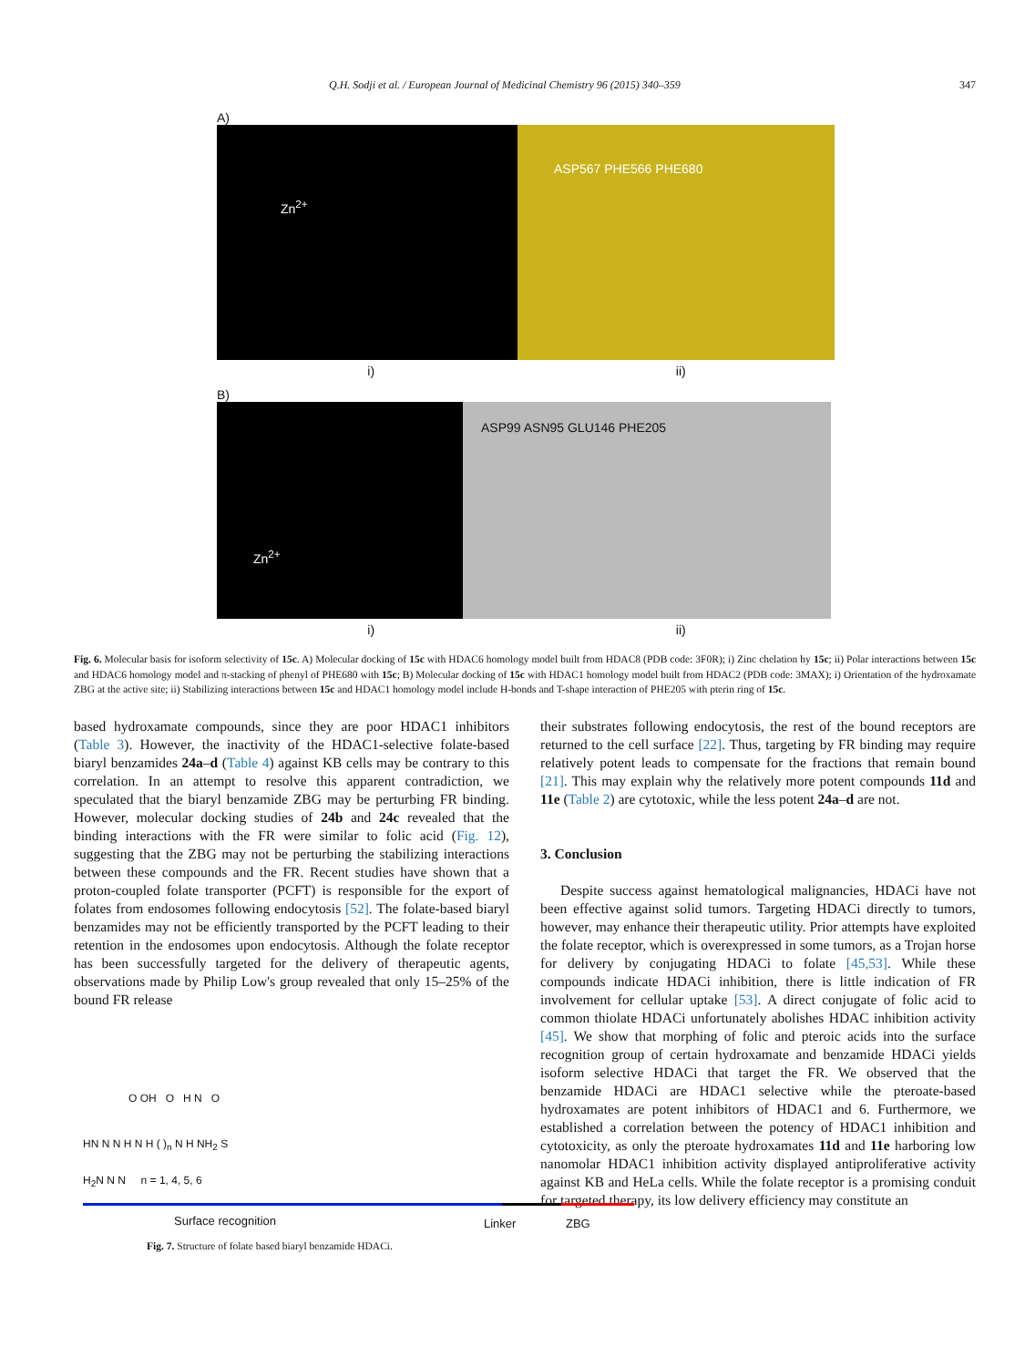Q.H. Sodji et al. / European Journal of Medicinal Chemistry 96 (2015) 340–359 347
A)
Zn<sup>2+</sup>
ASP567 PHE566 PHE680
i) ii)
B)
Zn<sup>2+</sup>
ASP99 ASN95 GLU146 PHE205
i) ii)
Fig. 6. Molecular basis for isoform selectivity of 15c. A) Molecular docking of 15c with HDAC6 homology model built from HDAC8 (PDB code: 3F0R); i) Zinc chelation by 15c; ii) Polar interactions between 15c and HDAC6 homology model and π-stacking of phenyl of PHE680 with 15c; B) Molecular docking of 15c with HDAC1 homology model built from HDAC2 (PDB code: 3MAX); i) Orientation of the hydroxamate ZBG at the active site; ii) Stabilizing interactions between 15c and HDAC1 homology model include H-bonds and T-shape interaction of PHE205 with pterin ring of 15c.
based hydroxamate compounds, since they are poor HDAC1 inhibitors (Table 3). However, the inactivity of the HDAC1-selective folate-based biaryl benzamides 24a–d (Table 4) against KB cells may be contrary to this correlation. In an attempt to resolve this apparent contradiction, we speculated that the biaryl benzamide ZBG may be perturbing FR binding. However, molecular docking studies of 24b and 24c revealed that the binding interactions with the FR were similar to folic acid (Fig. 12), suggesting that the ZBG may not be perturbing the stabilizing interactions between these compounds and the FR. Recent studies have shown that a proton-coupled folate transporter (PCFT) is responsible for the export of folates from endosomes following endocytosis [52]. The folate-based biaryl benzamides may not be efficiently transported by the PCFT leading to their retention in the endosomes upon endocytosis. Although the folate receptor has been successfully targeted for the delivery of therapeutic agents, observations made by Philip Low's group revealed that only 15–25% of the bound FR release
O OH O H N O
HN N N H N H ( )<sub>n</sub> N H NH<sub>2</sub> S
H<sub>2</sub>N N N n = 1, 4, 5, 6
Surface recognition Linker ZBG
Fig. 7. Structure of folate based biaryl benzamide HDACi.
their substrates following endocytosis, the rest of the bound receptors are returned to the cell surface [22]. Thus, targeting by FR binding may require relatively potent leads to compensate for the fractions that remain bound [21]. This may explain why the relatively more potent compounds 11d and 11e (Table 2) are cytotoxic, while the less potent 24a–d are not.
3. Conclusion
Despite success against hematological malignancies, HDACi have not been effective against solid tumors. Targeting HDACi directly to tumors, however, may enhance their therapeutic utility. Prior attempts have exploited the folate receptor, which is overexpressed in some tumors, as a Trojan horse for delivery by conjugating HDACi to folate [45,53]. While these compounds indicate HDACi inhibition, there is little indication of FR involvement for cellular uptake [53]. A direct conjugate of folic acid to common thiolate HDACi unfortunately abolishes HDAC inhibition activity [45]. We show that morphing of folic and pteroic acids into the surface recognition group of certain hydroxamate and benzamide HDACi yields isoform selective HDACi that target the FR. We observed that the benzamide HDACi are HDAC1 selective while the pteroate-based hydroxamates are potent inhibitors of HDAC1 and 6. Furthermore, we established a correlation between the potency of HDAC1 inhibition and cytotoxicity, as only the pteroate hydroxamates 11d and 11e harboring low nanomolar HDAC1 inhibition activity displayed antiproliferative activity against KB and HeLa cells. While the folate receptor is a promising conduit for targeted therapy, its low delivery efficiency may constitute an